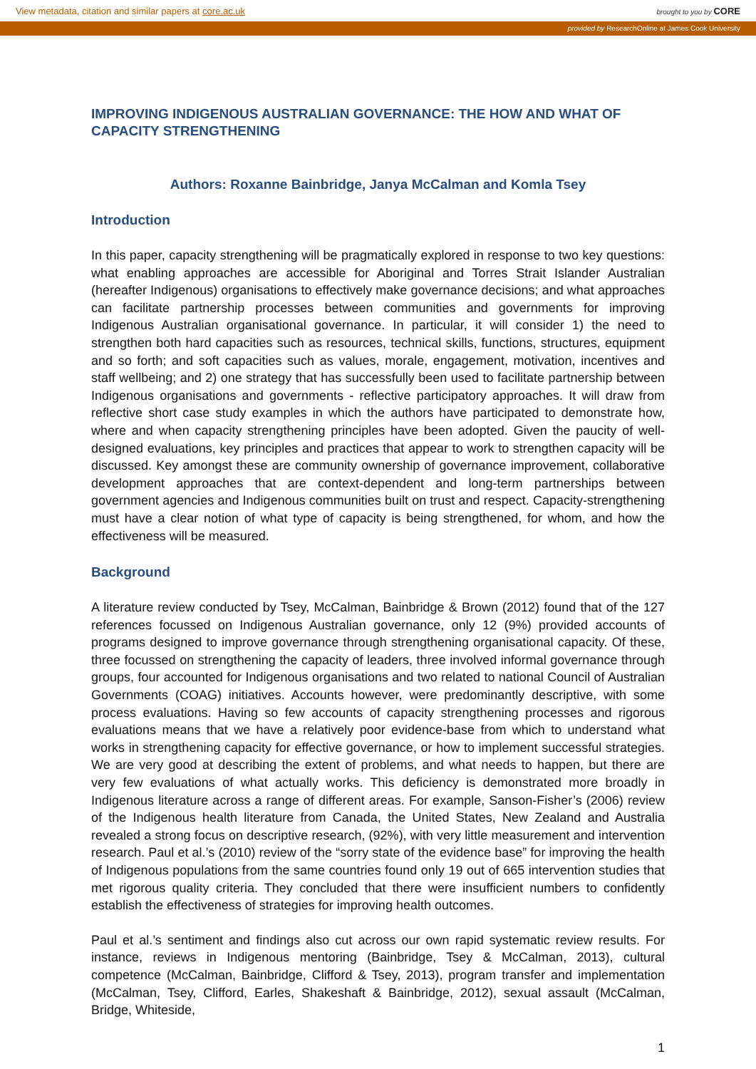View metadata, citation and similar papers at core.ac.uk brought to you by CORE
provided by ResearchOnline at James Cook University
IMPROVING INDIGENOUS AUSTRALIAN GOVERNANCE: THE HOW AND WHAT OF CAPACITY STRENGTHENING
Authors: Roxanne Bainbridge, Janya McCalman and Komla Tsey
Introduction
In this paper, capacity strengthening will be pragmatically explored in response to two key questions: what enabling approaches are accessible for Aboriginal and Torres Strait Islander Australian (hereafter Indigenous) organisations to effectively make governance decisions; and what approaches can facilitate partnership processes between communities and governments for improving Indigenous Australian organisational governance. In particular, it will consider 1) the need to strengthen both hard capacities such as resources, technical skills, functions, structures, equipment and so forth; and soft capacities such as values, morale, engagement, motivation, incentives and staff wellbeing; and 2) one strategy that has successfully been used to facilitate partnership between Indigenous organisations and governments - reflective participatory approaches. It will draw from reflective short case study examples in which the authors have participated to demonstrate how, where and when capacity strengthening principles have been adopted. Given the paucity of well-designed evaluations, key principles and practices that appear to work to strengthen capacity will be discussed. Key amongst these are community ownership of governance improvement, collaborative development approaches that are context-dependent and long-term partnerships between government agencies and Indigenous communities built on trust and respect. Capacity-strengthening must have a clear notion of what type of capacity is being strengthened, for whom, and how the effectiveness will be measured.
Background
A literature review conducted by Tsey, McCalman, Bainbridge & Brown (2012) found that of the 127 references focussed on Indigenous Australian governance, only 12 (9%) provided accounts of programs designed to improve governance through strengthening organisational capacity. Of these, three focussed on strengthening the capacity of leaders, three involved informal governance through groups, four accounted for Indigenous organisations and two related to national Council of Australian Governments (COAG) initiatives. Accounts however, were predominantly descriptive, with some process evaluations. Having so few accounts of capacity strengthening processes and rigorous evaluations means that we have a relatively poor evidence-base from which to understand what works in strengthening capacity for effective governance, or how to implement successful strategies. We are very good at describing the extent of problems, and what needs to happen, but there are very few evaluations of what actually works. This deficiency is demonstrated more broadly in Indigenous literature across a range of different areas. For example, Sanson-Fisher’s (2006) review of the Indigenous health literature from Canada, the United States, New Zealand and Australia revealed a strong focus on descriptive research, (92%), with very little measurement and intervention research. Paul et al.’s (2010) review of the “sorry state of the evidence base” for improving the health of Indigenous populations from the same countries found only 19 out of 665 intervention studies that met rigorous quality criteria. They concluded that there were insufficient numbers to confidently establish the effectiveness of strategies for improving health outcomes.
Paul et al.’s sentiment and findings also cut across our own rapid systematic review results. For instance, reviews in Indigenous mentoring (Bainbridge, Tsey & McCalman, 2013), cultural competence (McCalman, Bainbridge, Clifford & Tsey, 2013), program transfer and implementation (McCalman, Tsey, Clifford, Earles, Shakeshaft & Bainbridge, 2012), sexual assault (McCalman, Bridge, Whiteside,
1